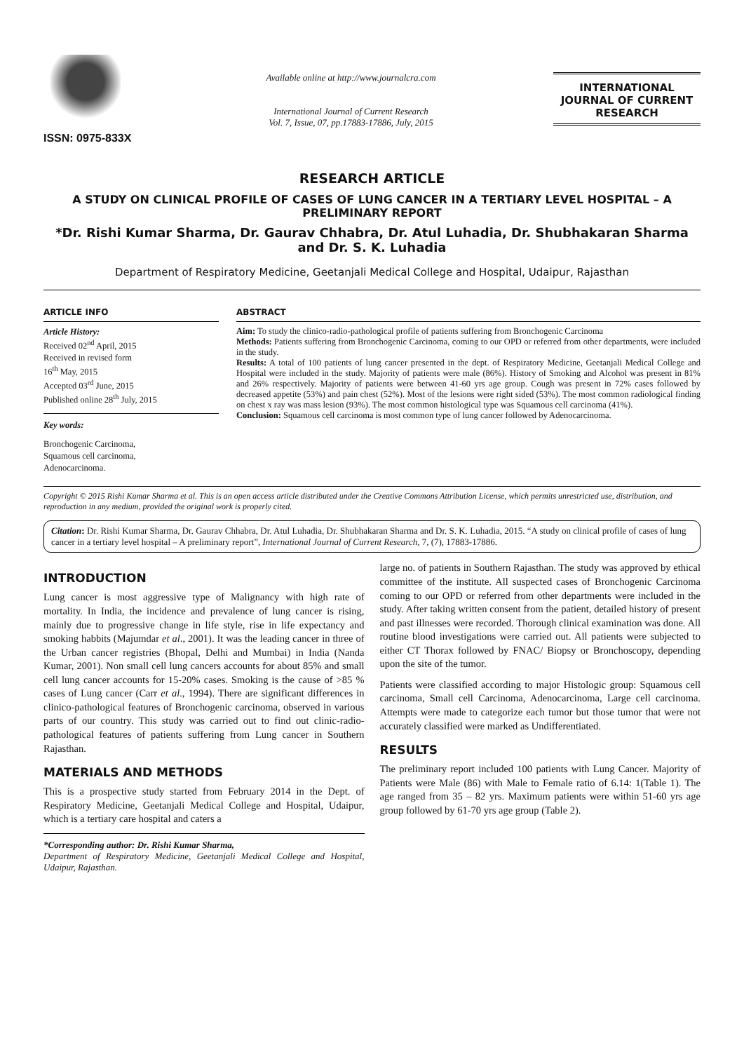ISSN: 0975-833X
Available online at http://www.journalcra.com
International Journal of Current Research
Vol. 7, Issue, 07, pp.17883-17886, July, 2015
INTERNATIONAL JOURNAL OF CURRENT RESEARCH
RESEARCH ARTICLE
A STUDY ON CLINICAL PROFILE OF CASES OF LUNG CANCER IN A TERTIARY LEVEL HOSPITAL – A PRELIMINARY REPORT
*Dr. Rishi Kumar Sharma, Dr. Gaurav Chhabra, Dr. Atul Luhadia, Dr. Shubhakaran Sharma and Dr. S. K. Luhadia
Department of Respiratory Medicine, Geetanjali Medical College and Hospital, Udaipur, Rajasthan
ARTICLE INFO
Article History:
Received 02<sup>nd</sup> April, 2015
Received in revised form
16<sup>th</sup> May, 2015
Accepted 03<sup>rd</sup> June, 2015
Published online 28<sup>th</sup> July, 2015
Key words:
Bronchogenic Carcinoma,
Squamous cell carcinoma,
Adenocarcinoma.
ABSTRACT
Aim: To study the clinico-radio-pathological profile of patients suffering from Bronchogenic Carcinoma
Methods: Patients suffering from Bronchogenic Carcinoma, coming to our OPD or referred from other departments, were included in the study.
Results: A total of 100 patients of lung cancer presented in the dept. of Respiratory Medicine, Geetanjali Medical College and Hospital were included in the study. Majority of patients were male (86%). History of Smoking and Alcohol was present in 81% and 26% respectively. Majority of patients were between 41-60 yrs age group. Cough was present in 72% cases followed by decreased appetite (53%) and pain chest (52%). Most of the lesions were right sided (53%). The most common radiological finding on chest x ray was mass lesion (93%). The most common histological type was Squamous cell carcinoma (41%).
Conclusion: Squamous cell carcinoma is most common type of lung cancer followed by Adenocarcinoma.
Copyright © 2015 Rishi Kumar Sharma et al. This is an open access article distributed under the Creative Commons Attribution License, which permits unrestricted use, distribution, and reproduction in any medium, provided the original work is properly cited.
Citation: Dr. Rishi Kumar Sharma, Dr. Gaurav Chhabra, Dr. Atul Luhadia, Dr. Shubhakaran Sharma and Dr. S. K. Luhadia, 2015. “A study on clinical profile of cases of lung cancer in a tertiary level hospital – A preliminary report”, International Journal of Current Research, 7, (7), 17883-17886.
INTRODUCTION
Lung cancer is most aggressive type of Malignancy with high rate of mortality. In India, the incidence and prevalence of lung cancer is rising, mainly due to progressive change in life style, rise in life expectancy and smoking habbits (Majumdar et al., 2001). It was the leading cancer in three of the Urban cancer registries (Bhopal, Delhi and Mumbai) in India (Nanda Kumar, 2001). Non small cell lung cancers accounts for about 85% and small cell lung cancer accounts for 15-20% cases. Smoking is the cause of >85 % cases of Lung cancer (Carr et al., 1994). There are significant differences in clinico-pathological features of Bronchogenic carcinoma, observed in various parts of our country. This study was carried out to find out clinic-radio-pathological features of patients suffering from Lung cancer in Southern Rajasthan.
MATERIALS AND METHODS
This is a prospective study started from February 2014 in the Dept. of Respiratory Medicine, Geetanjali Medical College and Hospital, Udaipur, which is a tertiary care hospital and caters a
*Corresponding author: Dr. Rishi Kumar Sharma,
Department of Respiratory Medicine, Geetanjali Medical College and Hospital, Udaipur, Rajasthan.
large no. of patients in Southern Rajasthan. The study was approved by ethical committee of the institute. All suspected cases of Bronchogenic Carcinoma coming to our OPD or referred from other departments were included in the study. After taking written consent from the patient, detailed history of present and past illnesses were recorded. Thorough clinical examination was done. All routine blood investigations were carried out. All patients were subjected to either CT Thorax followed by FNAC/ Biopsy or Bronchoscopy, depending upon the site of the tumor.
Patients were classified according to major Histologic group: Squamous cell carcinoma, Small cell Carcinoma, Adenocarcinoma, Large cell carcinoma. Attempts were made to categorize each tumor but those tumor that were not accurately classified were marked as Undifferentiated.
RESULTS
The preliminary report included 100 patients with Lung Cancer. Majority of Patients were Male (86) with Male to Female ratio of 6.14: 1(Table 1). The age ranged from 35 – 82 yrs. Maximum patients were within 51-60 yrs age group followed by 61-70 yrs age group (Table 2).